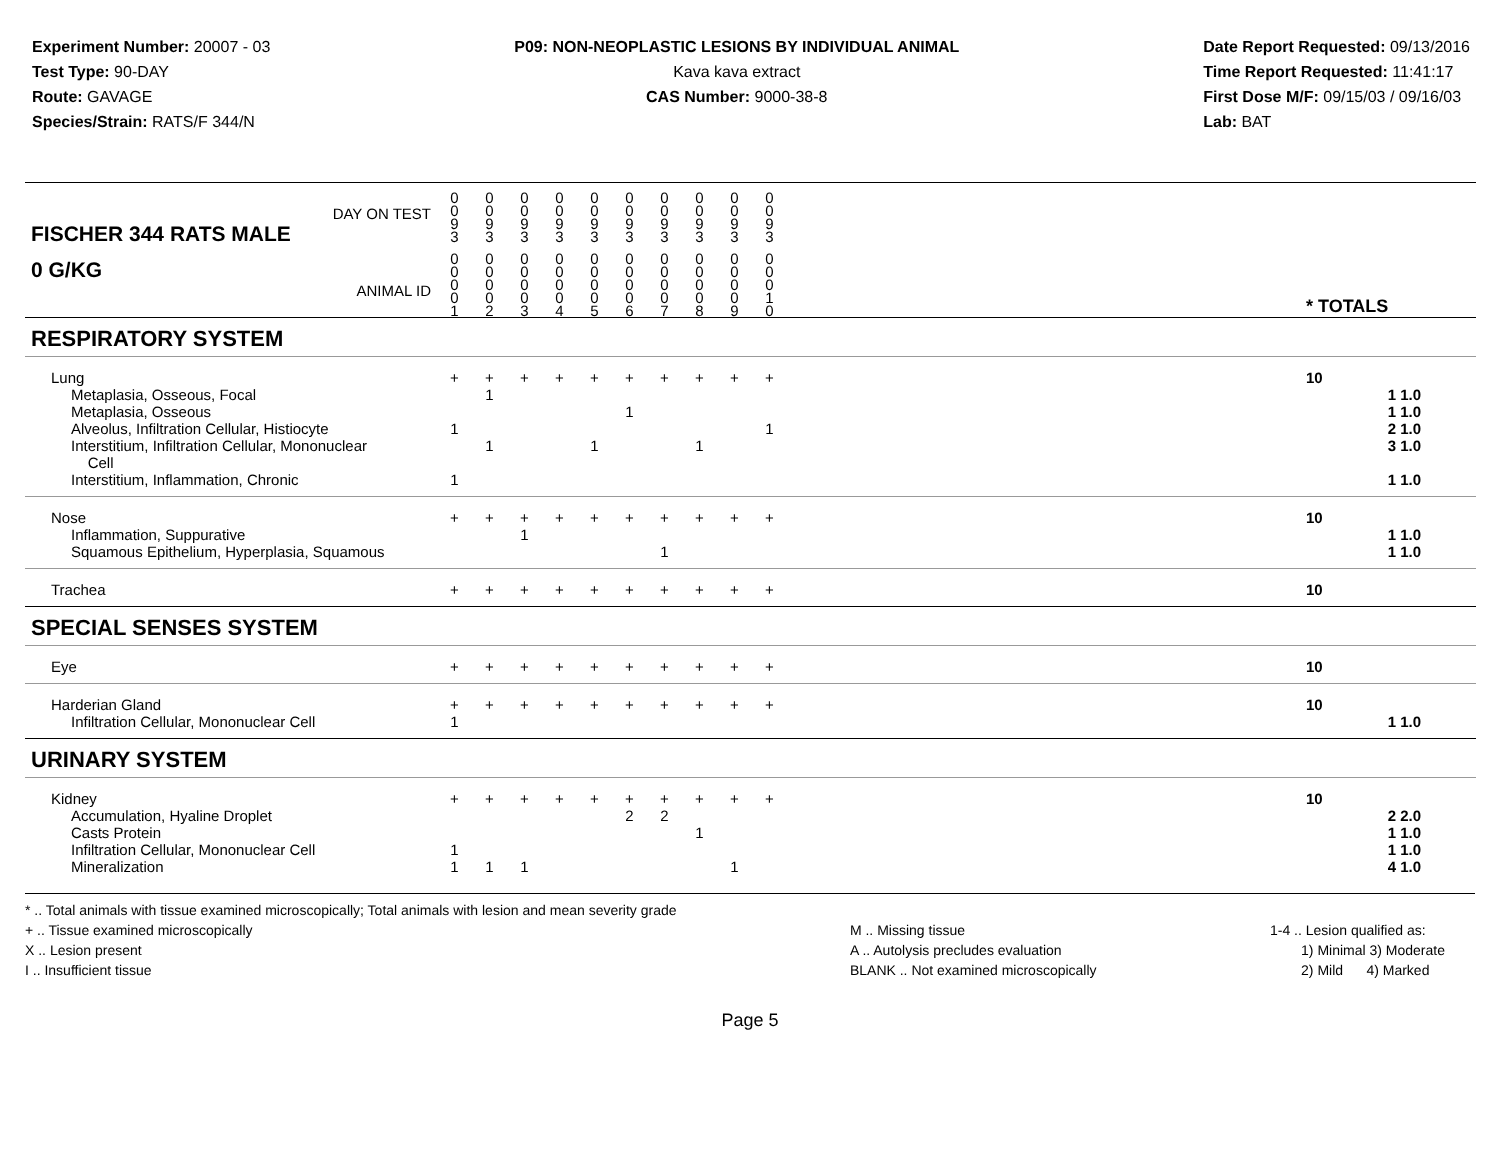Experiment Number: 20007 - 03
Test Type: 90-DAY
Route: GAVAGE
Species/Strain: RATS/F 344/N
P09: NON-NEOPLASTIC LESIONS BY INDIVIDUAL ANIMAL
Kava kava extract
CAS Number: 9000-38-8
Date Report Requested: 09/13/2016
Time Report Requested: 11:41:17
First Dose M/F: 09/15/03 / 09/16/03
Lab: BAT
| DAY ON TEST FISCHER 344 RATS MALE | 0 0 9 3 | 0 0 9 3 | 0 0 9 3 | 0 0 9 3 | 0 0 9 3 | 0 0 9 3 | 0 0 9 3 | 0 0 9 3 | 0 0 9 3 | 0 0 9 3 | | |
| 0 G/KG ANIMAL ID | 0 0 0 0 1 | 0 0 0 0 2 | 0 0 0 0 3 | 0 0 0 0 4 | 0 0 0 0 5 | 0 0 0 0 6 | 0 0 0 0 7 | 0 0 0 0 8 | 0 0 0 0 9 | 0 0 0 1 0 | | * TOTALS |
| RESPIRATORY SYSTEM | | | | | | | | | | | | |
| Lung | + | + | + | + | + | + | + | + | + | + | | 10 |
| Metaplasia, Osseous, Focal | | 1 | | | | | | | | | | 1 1.0 |
| Metaplasia, Osseous | | | | | | 1 | | | | | | 1 1.0 |
| Alveolus, Infiltration Cellular, Histiocyte | 1 | | | | | | | | | 1 | | 2 1.0 |
| Interstitium, Infiltration Cellular, Mononuclear Cell | | 1 | | | 1 | | | 1 | | | | 3 1.0 |
| Interstitium, Inflammation, Chronic | 1 | | | | | | | | | | | 1 1.0 |
| Nose | + | + | + | + | + | + | + | + | + | + | | 10 |
| Inflammation, Suppurative | | | 1 | | | | | | | | | 1 1.0 |
| Squamous Epithelium, Hyperplasia, Squamous | | | | | | | 1 | | | | | 1 1.0 |
| Trachea | + | + | + | + | + | + | + | + | + | + | | 10 |
| SPECIAL SENSES SYSTEM | | | | | | | | | | | | |
| Eye | + | + | + | + | + | + | + | + | + | + | | 10 |
| Harderian Gland | + | + | + | + | + | + | + | + | + | + | | 10 |
| Infiltration Cellular, Mononuclear Cell | 1 | | | | | | | | | | | 1 1.0 |
| URINARY SYSTEM | | | | | | | | | | | | |
| Kidney | + | + | + | + | + | + | + | + | + | + | | 10 |
| Accumulation, Hyaline Droplet | | | | | | 2 | 2 | | | | | 2 2.0 |
| Casts Protein | | | | | | | | 1 | | | | 1 1.0 |
| Infiltration Cellular, Mononuclear Cell | 1 | | | | | | | | | | | 1 1.0 |
| Mineralization | 1 | 1 | 1 | | | | | | 1 | | | 4 1.0 |
* .. Total animals with tissue examined microscopically; Total animals with lesion and mean severity grade
+ .. Tissue examined microscopically
X .. Lesion present
I .. Insufficient tissue
M .. Missing tissue
A .. Autolysis precludes evaluation
BLANK .. Not examined microscopically
1-4 .. Lesion qualified as:
1) Minimal 3) Moderate
2) Mild 4) Marked
Page 5